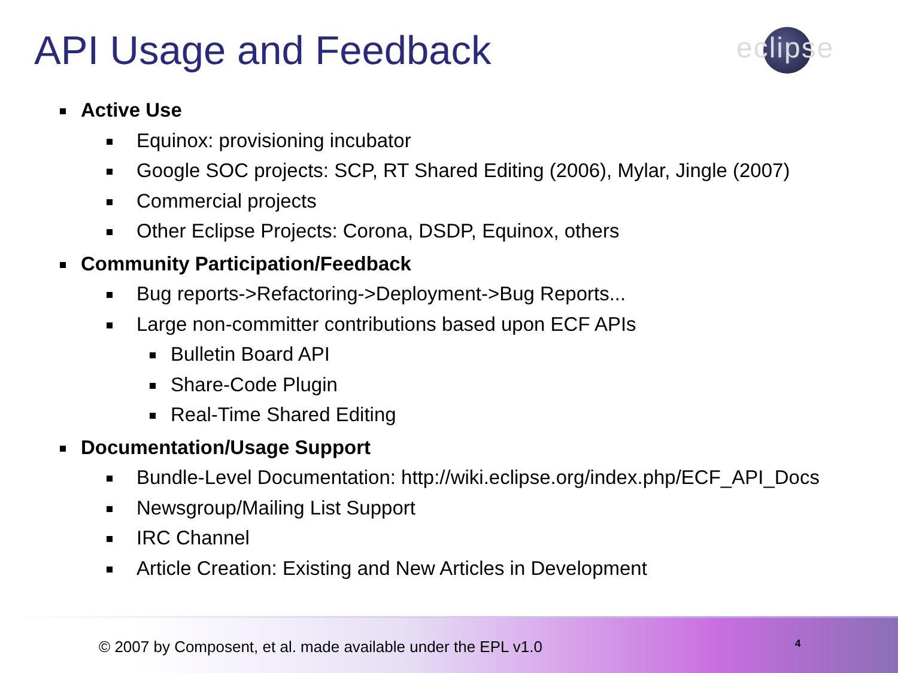API Usage and Feedback eclipse
Active Use
Equinox: provisioning incubator
Google SOC projects: SCP, RT Shared Editing (2006), Mylar, Jingle (2007)
Commercial projects
Other Eclipse Projects: Corona, DSDP, Equinox, others
Community Participation/Feedback
Bug reports->Refactoring->Deployment->Bug Reports...
Large non-committer contributions based upon ECF APIs
Bulletin Board API
Share-Code Plugin
Real-Time Shared Editing
Documentation/Usage Support
Bundle-Level Documentation: http://wiki.eclipse.org/index.php/ECF_API_Docs
Newsgroup/Mailing List Support
IRC Channel
Article Creation: Existing and New Articles in Development
© 2007 by Composent, et al. made available under the EPL v1.0
4